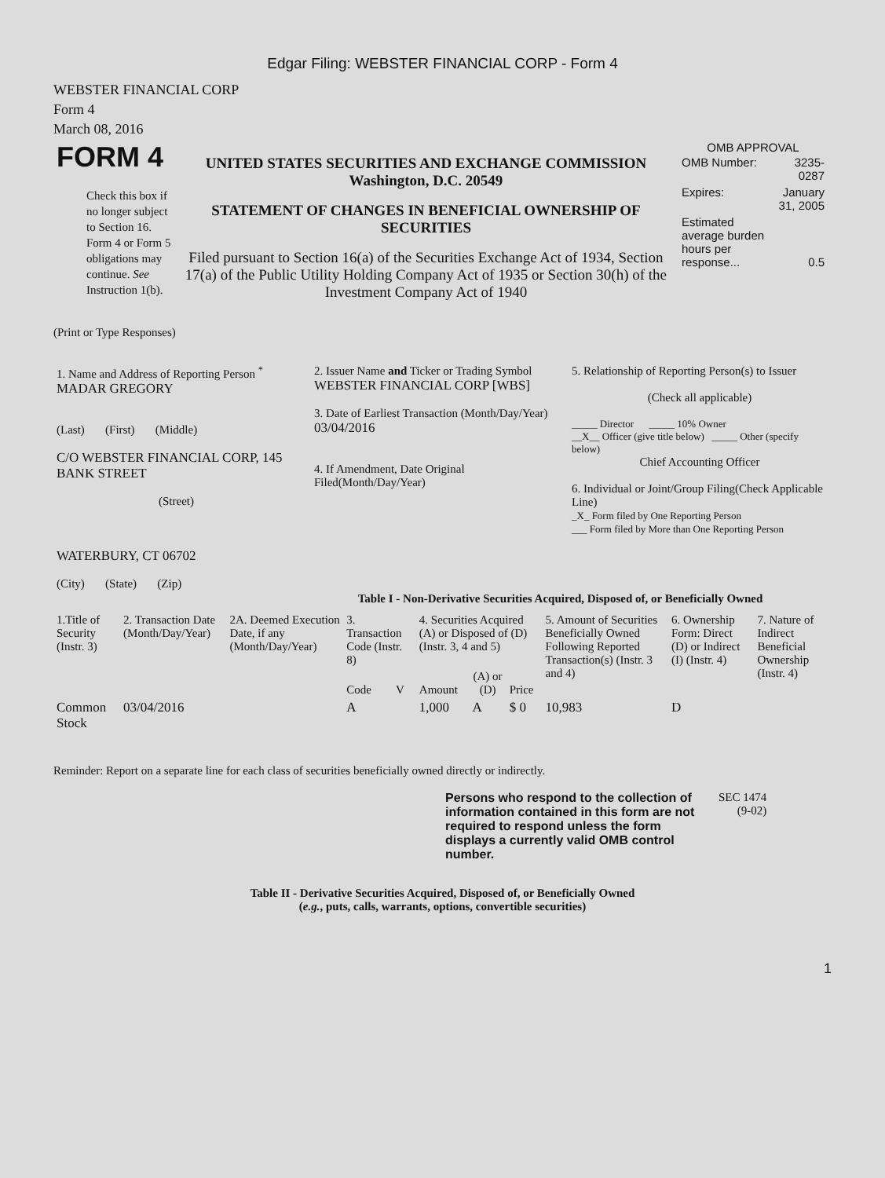Edgar Filing: WEBSTER FINANCIAL CORP - Form 4
WEBSTER FINANCIAL CORP
Form 4
March 08, 2016
| FORM 4 Check this box if no longer subject to Section 16. Form 4 or Form 5 obligations may continue. See Instruction 1(b). | UNITED STATES SECURITIES AND EXCHANGE COMMISSION Washington, D.C. 20549 STATEMENT OF CHANGES IN BENEFICIAL OWNERSHIP OF SECURITIES Filed pursuant to Section 16(a) of the Securities Exchange Act of 1934, Section 17(a) of the Public Utility Holding Company Act of 1935 or Section 30(h) of the Investment Company Act of 1940 | OMB APPROVAL / OMB Number: / 3235-0287 / / Expires: / January 31, 2005 / / Estimated average burden hours per response... / 0.5 / |
(Print or Type Responses)
| 1. Name and Address of Reporting Person <sup>*</sup> MADAR GREGORY (Last) (First) (Middle) C/O WEBSTER FINANCIAL CORP, 145 BANK STREET (Street) WATERBURY, CT 06702 (City) (State) (Zip) | 2. Issuer Name and Ticker or Trading Symbol WEBSTER FINANCIAL CORP [WBS] 3. Date of Earliest Transaction (Month/Day/Year) 03/04/2016 4. If Amendment, Date Original Filed(Month/Day/Year) | 5. Relationship of Reporting Person(s) to Issuer (Check all applicable) _____ Director _____ 10% Owner __X__ Officer (give title below) _____ Other (specify below) Chief Accounting Officer 6. Individual or Joint/Group Filing(Check Applicable Line) _X_ Form filed by One Reporting Person ___ Form filed by More than One Reporting Person |
Table I - Non-Derivative Securities Acquired, Disposed of, or Beneficially Owned
| 1.Title of Security (Instr. 3) | 2. Transaction Date (Month/Day/Year) | 2A. Deemed Execution Date, if any (Month/Day/Year) | 3. Transaction Code (Instr. 8) | | 4. Securities Acquired (A) or Disposed of (D) (Instr. 3, 4 and 5) | | | 5. Amount of Securities Beneficially Owned Following Reported Transaction(s) (Instr. 3 and 4) | 6. Ownership Form: Direct (D) or Indirect (I) (Instr. 4) | 7. Nature of Indirect Beneficial Ownership (Instr. 4) |
| --- | --- | --- | --- | --- | --- | --- | --- | --- | --- | --- |
| | | | Code | V | Amount | (A) or (D) | Price | | | |
| Common Stock | 03/04/2016 | | A | | 1,000 | A | $ 0 | 10,983 | D | |
Reminder: Report on a separate line for each class of securities beneficially owned directly or indirectly.
| Persons who respond to the collection of information contained in this form are not required to respond unless the form displays a currently valid OMB control number. | SEC 1474 (9-02) |
Table II - Derivative Securities Acquired, Disposed of, or Beneficially Owned
(e.g., puts, calls, warrants, options, convertible securities)
1